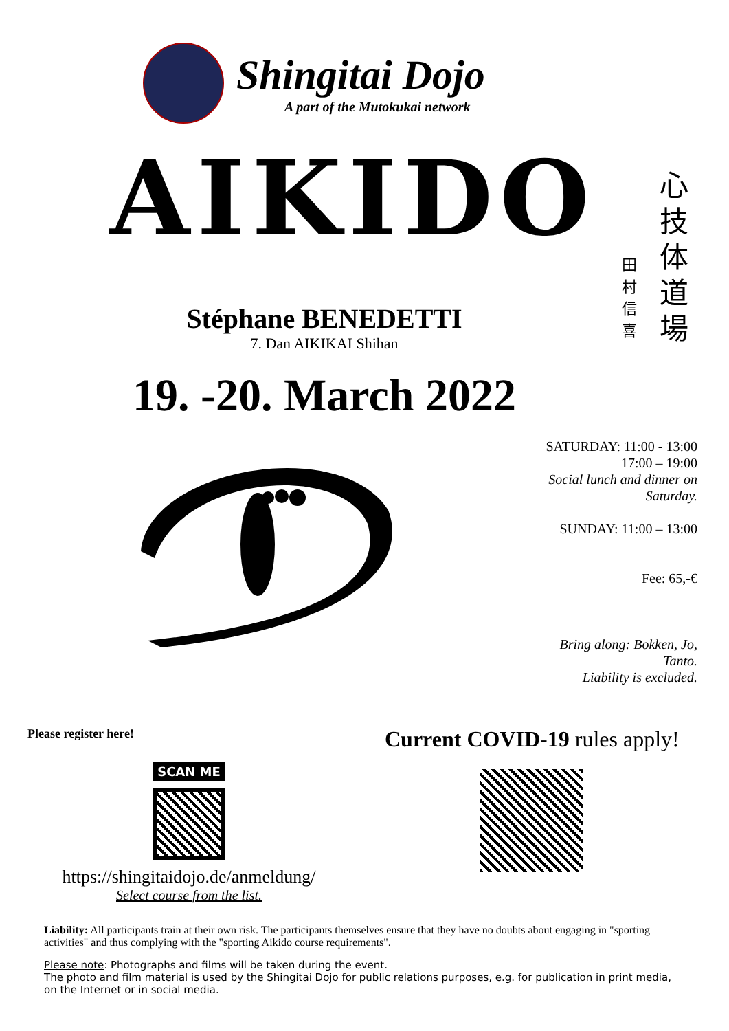Shingitai Dojo
A part of the Mutokukai network
AIKIDO
心技体道場
田村信喜
Stéphane BENEDETTI
7. Dan AIKIKAI Shihan
19. -20. March 2022
SATURDAY: 11:00 - 13:00
17:00 – 19:00
Social lunch and dinner on Saturday.
SUNDAY: 11:00 – 13:00
Fee: 65,-€
Bring along: Bokken, Jo, Tanto.
Liability is excluded.
Please register here!
SCAN ME
https://shingitaidojo.de/anmeldung/
Select course from the list.
Current COVID-19 rules apply!
Liability: All participants train at their own risk. The participants themselves ensure that they have no doubts about engaging in "sporting activities" and thus complying with the "sporting Aikido course requirements".
Please note: Photographs and films will be taken during the event.
The photo and film material is used by the Shingitai Dojo for public relations purposes, e.g. for publication in print media, on the Internet or in social media.